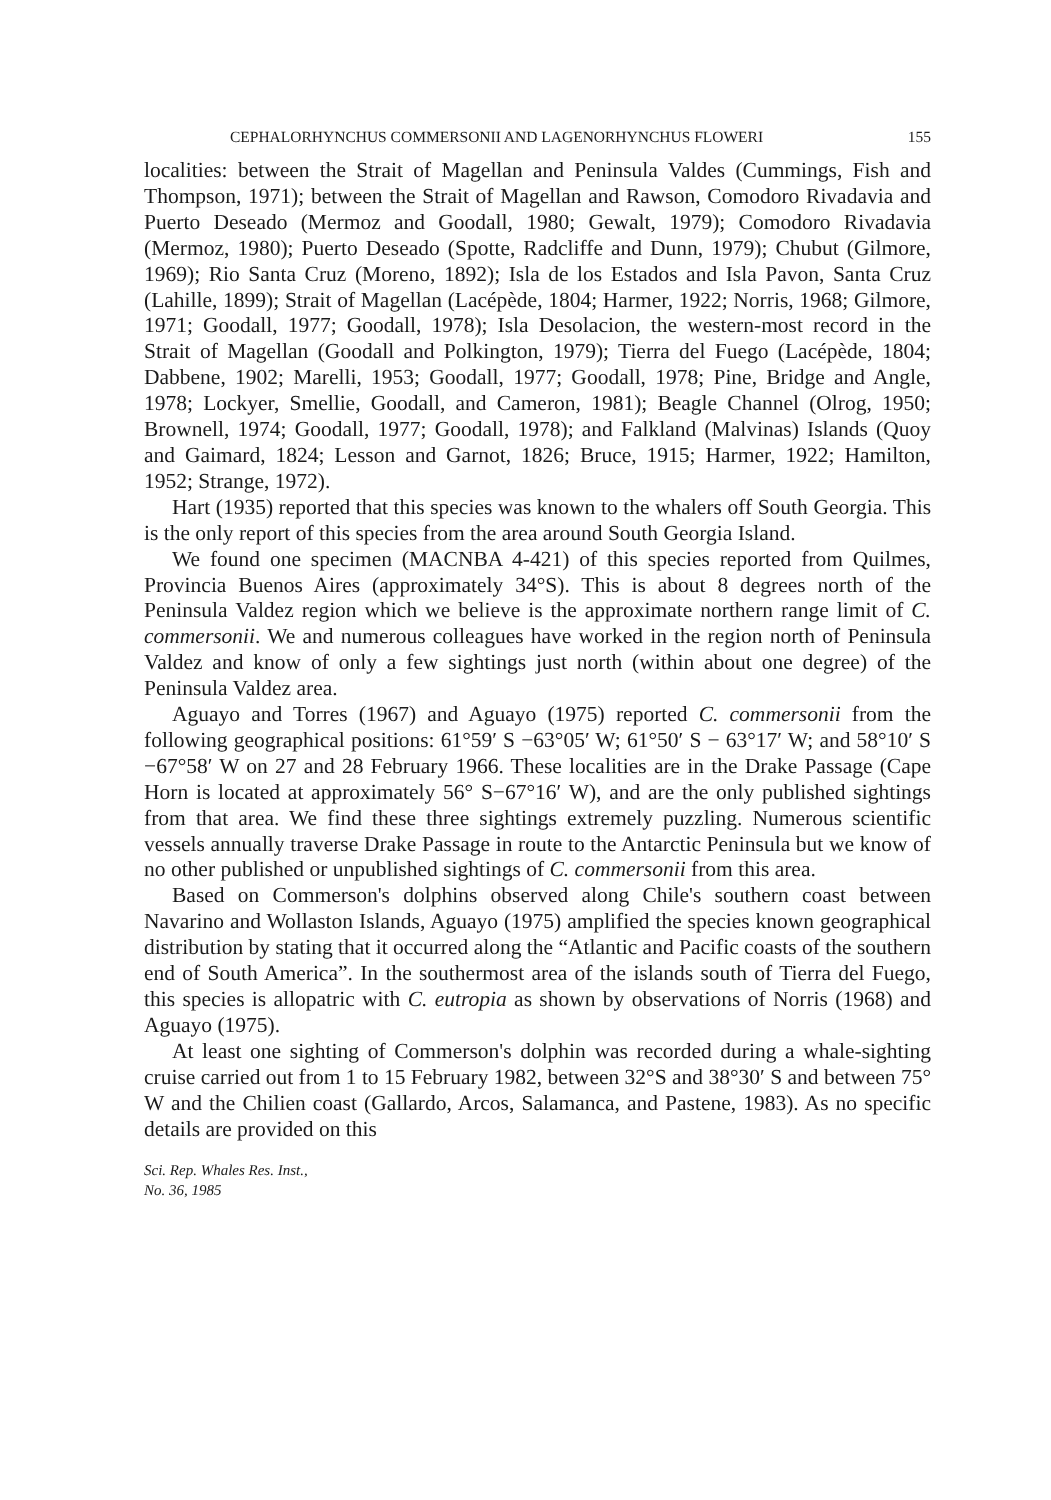CEPHALORHYNCHUS COMMERSONII AND LAGENORHYNCHUS FLOWERI 155
localities: between the Strait of Magellan and Peninsula Valdes (Cummings, Fish and Thompson, 1971); between the Strait of Magellan and Rawson, Comodoro Rivadavia and Puerto Deseado (Mermoz and Goodall, 1980; Gewalt, 1979); Comodoro Rivadavia (Mermoz, 1980); Puerto Deseado (Spotte, Radcliffe and Dunn, 1979); Chubut (Gilmore, 1969); Rio Santa Cruz (Moreno, 1892); Isla de los Estados and Isla Pavon, Santa Cruz (Lahille, 1899); Strait of Magellan (Lacépède, 1804; Harmer, 1922; Norris, 1968; Gilmore, 1971; Goodall, 1977; Goodall, 1978); Isla Desolacion, the western-most record in the Strait of Magellan (Goodall and Polkington, 1979); Tierra del Fuego (Lacépède, 1804; Dabbene, 1902; Marelli, 1953; Goodall, 1977; Goodall, 1978; Pine, Bridge and Angle, 1978; Lockyer, Smellie, Goodall, and Cameron, 1981); Beagle Channel (Olrog, 1950; Brownell, 1974; Goodall, 1977; Goodall, 1978); and Falkland (Malvinas) Islands (Quoy and Gaimard, 1824; Lesson and Garnot, 1826; Bruce, 1915; Harmer, 1922; Hamilton, 1952; Strange, 1972).
Hart (1935) reported that this species was known to the whalers off South Georgia. This is the only report of this species from the area around South Georgia Island.
We found one specimen (MACNBA 4-421) of this species reported from Quilmes, Provincia Buenos Aires (approximately 34°S). This is about 8 degrees north of the Peninsula Valdez region which we believe is the approximate northern range limit of C. commersonii. We and numerous colleagues have worked in the region north of Peninsula Valdez and know of only a few sightings just north (within about one degree) of the Peninsula Valdez area.
Aguayo and Torres (1967) and Aguayo (1975) reported C. commersonii from the following geographical positions: 61°59′ S −63°05′ W; 61°50′ S − 63°17′ W; and 58°10′ S −67°58′ W on 27 and 28 February 1966. These localities are in the Drake Passage (Cape Horn is located at approximately 56° S−67°16′ W), and are the only published sightings from that area. We find these three sightings extremely puzzling. Numerous scientific vessels annually traverse Drake Passage in route to the Antarctic Peninsula but we know of no other published or unpublished sightings of C. commersonii from this area.
Based on Commerson's dolphins observed along Chile's southern coast between Navarino and Wollaston Islands, Aguayo (1975) amplified the species known geographical distribution by stating that it occurred along the “Atlantic and Pacific coasts of the southern end of South America”. In the southermost area of the islands south of Tierra del Fuego, this species is allopatric with C. eutropia as shown by observations of Norris (1968) and Aguayo (1975).
At least one sighting of Commerson's dolphin was recorded during a whale-sighting cruise carried out from 1 to 15 February 1982, between 32°S and 38°30′ S and between 75° W and the Chilien coast (Gallardo, Arcos, Salamanca, and Pastene, 1983). As no specific details are provided on this
Sci. Rep. Whales Res. Inst.,
No. 36, 1985